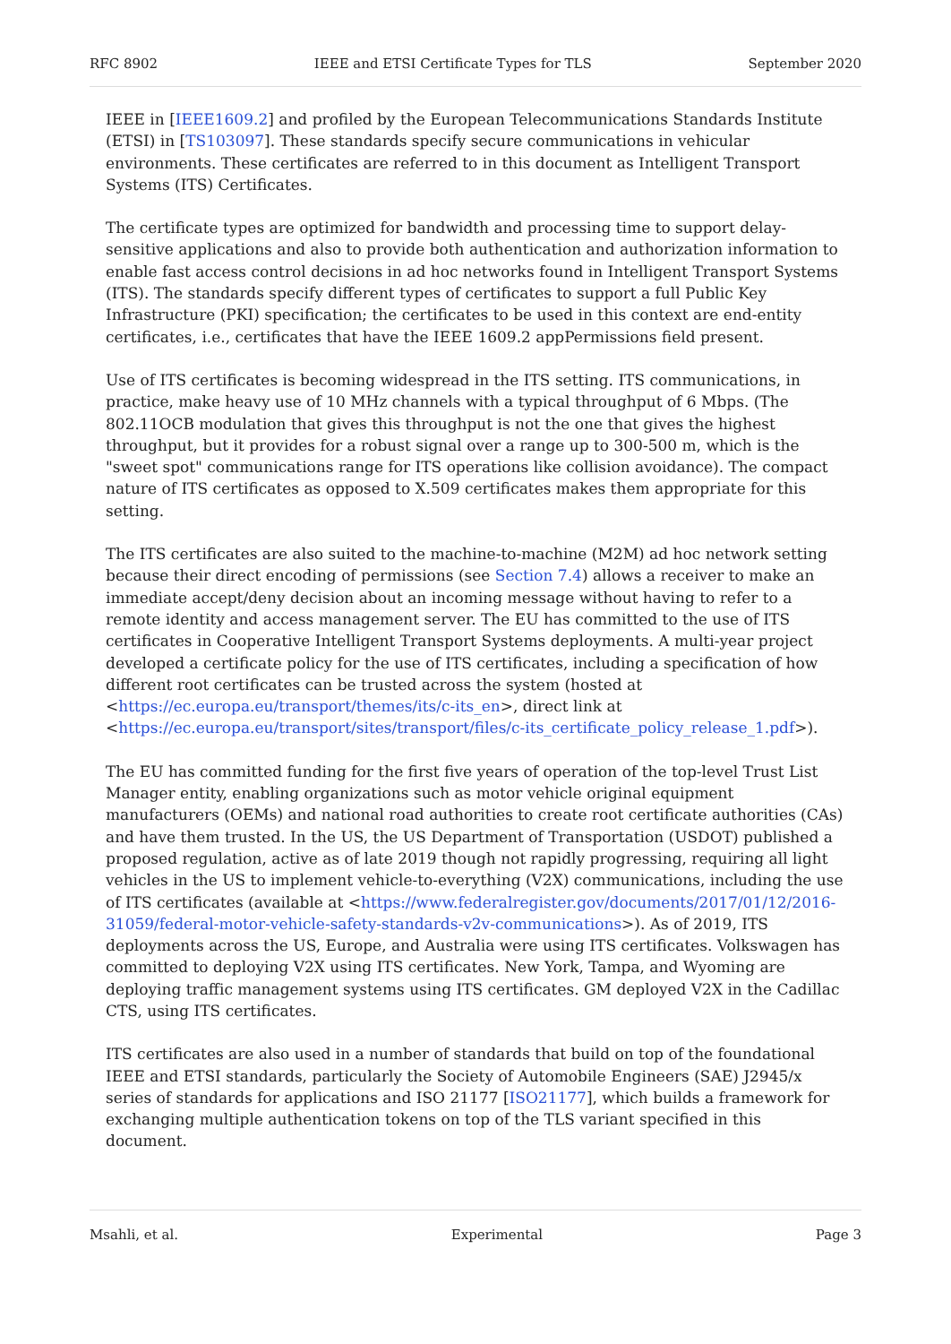RFC 8902 IEEE and ETSI Certificate Types for TLS September 2020
IEEE in [IEEE1609.2] and profiled by the European Telecommunications Standards Institute (ETSI) in [TS103097]. These standards specify secure communications in vehicular environments. These certificates are referred to in this document as Intelligent Transport Systems (ITS) Certificates.
The certificate types are optimized for bandwidth and processing time to support delay-sensitive applications and also to provide both authentication and authorization information to enable fast access control decisions in ad hoc networks found in Intelligent Transport Systems (ITS). The standards specify different types of certificates to support a full Public Key Infrastructure (PKI) specification; the certificates to be used in this context are end-entity certificates, i.e., certificates that have the IEEE 1609.2 appPermissions field present.
Use of ITS certificates is becoming widespread in the ITS setting. ITS communications, in practice, make heavy use of 10 MHz channels with a typical throughput of 6 Mbps. (The 802.11OCB modulation that gives this throughput is not the one that gives the highest throughput, but it provides for a robust signal over a range up to 300-500 m, which is the "sweet spot" communications range for ITS operations like collision avoidance). The compact nature of ITS certificates as opposed to X.509 certificates makes them appropriate for this setting.
The ITS certificates are also suited to the machine-to-machine (M2M) ad hoc network setting because their direct encoding of permissions (see Section 7.4) allows a receiver to make an immediate accept/deny decision about an incoming message without having to refer to a remote identity and access management server. The EU has committed to the use of ITS certificates in Cooperative Intelligent Transport Systems deployments. A multi-year project developed a certificate policy for the use of ITS certificates, including a specification of how different root certificates can be trusted across the system (hosted at <https://ec.europa.eu/transport/themes/its/c-its_en>, direct link at <https://ec.europa.eu/transport/sites/transport/files/c-its_certificate_policy_release_1.pdf>).
The EU has committed funding for the first five years of operation of the top-level Trust List Manager entity, enabling organizations such as motor vehicle original equipment manufacturers (OEMs) and national road authorities to create root certificate authorities (CAs) and have them trusted. In the US, the US Department of Transportation (USDOT) published a proposed regulation, active as of late 2019 though not rapidly progressing, requiring all light vehicles in the US to implement vehicle-to-everything (V2X) communications, including the use of ITS certificates (available at <https://www.federalregister.gov/documents/2017/01/12/2016-31059/federal-motor-vehicle-safety-standards-v2v-communications>). As of 2019, ITS deployments across the US, Europe, and Australia were using ITS certificates. Volkswagen has committed to deploying V2X using ITS certificates. New York, Tampa, and Wyoming are deploying traffic management systems using ITS certificates. GM deployed V2X in the Cadillac CTS, using ITS certificates.
ITS certificates are also used in a number of standards that build on top of the foundational IEEE and ETSI standards, particularly the Society of Automobile Engineers (SAE) J2945/x series of standards for applications and ISO 21177 [ISO21177], which builds a framework for exchanging multiple authentication tokens on top of the TLS variant specified in this document.
Msahli, et al. Experimental Page 3